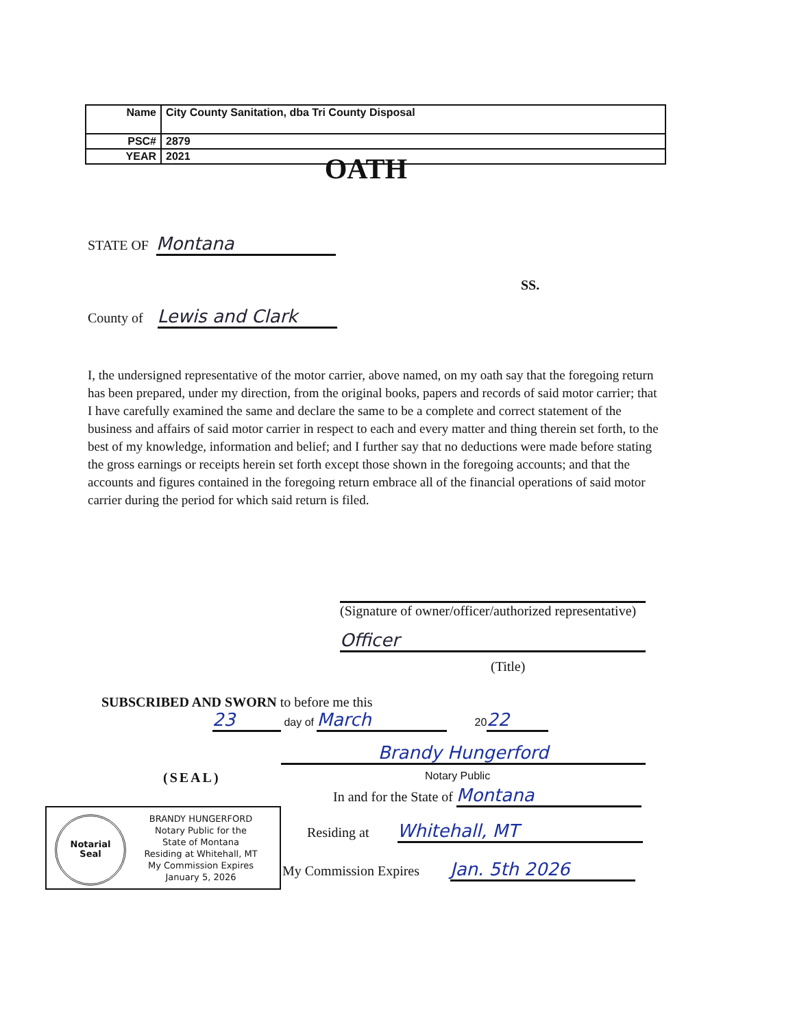| Name | City County Sanitation, dba Tri County Disposal |
| PSC# | 2879 |
| YEAR | 2021 |
OATH
STATE OF Montana
SS.
County of Lewis and Clark
I, the undersigned representative of the motor carrier, above named, on my oath say that the foregoing return has been prepared, under my direction, from the original books, papers and records of said motor carrier; that I have carefully examined the same and declare the same to be a complete and correct statement of the business and affairs of said motor carrier in respect to each and every matter and thing therein set forth, to the best of my knowledge, information and belief; and I further say that no deductions were made before stating the gross earnings or receipts herein set forth except those shown in the foregoing accounts; and that the accounts and figures contained in the foregoing return embrace all of the financial operations of said motor carrier during the period for which said return is filed.
(Signature of owner/officer/authorized representative)
Officer
(Title)
SUBSCRIBED AND SWORN to before me this
23 day of March 20 22
Brandy Hungerford
Notary Public
(SEAL)
In and for the State of Montana
Residing at Whitehall, MT
My Commission Expires Jan. 5th 2026
Notarial
Seal
BRANDY HUNGERFORD
Notary Public for the
State of Montana
Residing at Whitehall, MT
My Commission Expires
January 5, 2026